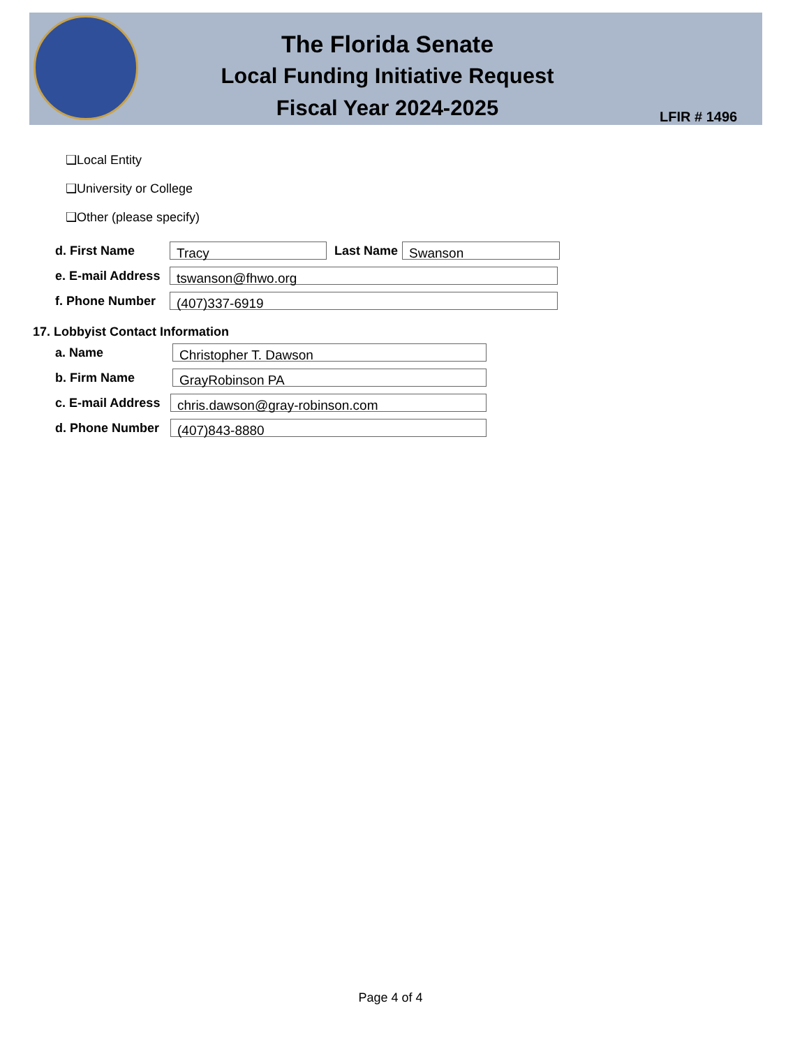The Florida Senate
Local Funding Initiative Request
Fiscal Year 2024-2025
LFIR # 1496
❑Local Entity
❑University or College
❑Other (please specify)
d. First Name Tracy Last Name Swanson
e. E-mail Address tswanson@fhwo.org
f. Phone Number (407)337-6919
17. Lobbyist Contact Information
a. Name Christopher T. Dawson
b. Firm Name GrayRobinson PA
c. E-mail Address chris.dawson@gray-robinson.com
d. Phone Number (407)843-8880
Page 4 of 4